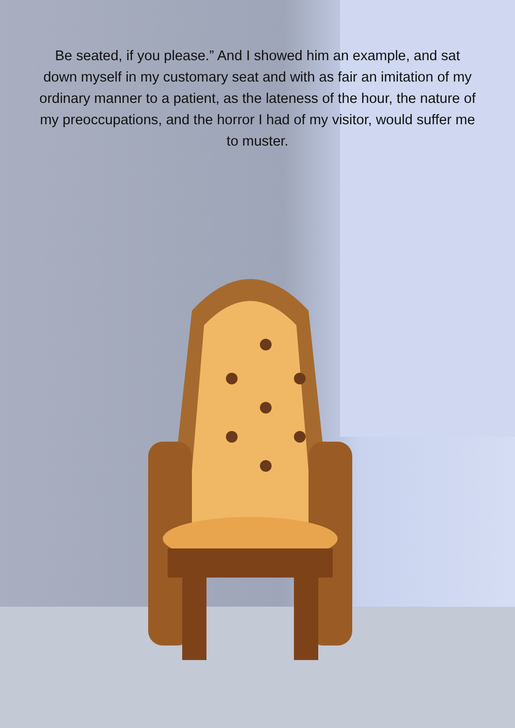Be seated, if you please.” And I showed him an example, and sat down myself in my customary seat and with as fair an imitation of my ordinary manner to a patient, as the lateness of the hour, the nature of my preoccupations, and the horror I had of my visitor, would suffer me to muster.